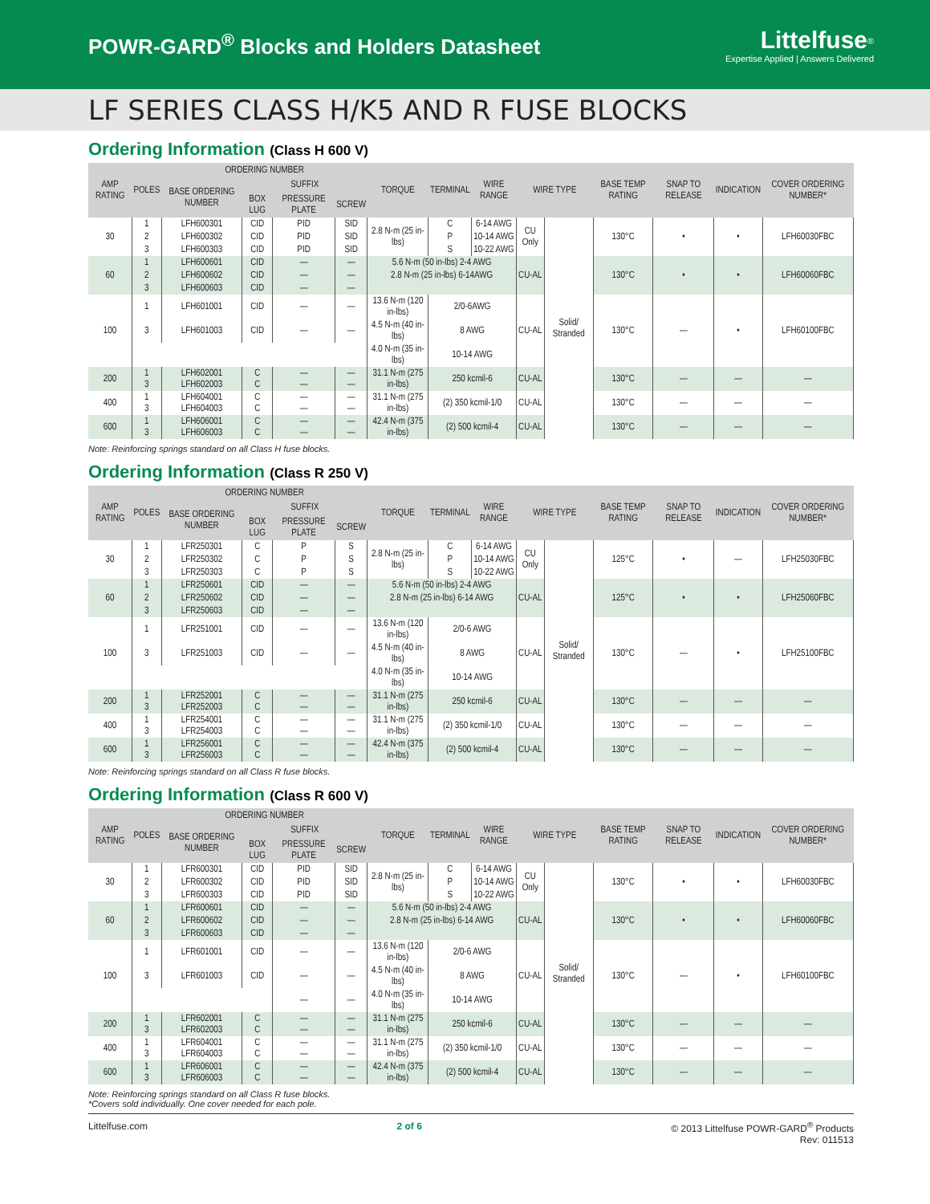POWR-GARD<sup>®</sup> Blocks and Holders Datasheet
Littelfuse<sup>®</sup>
Expertise Applied | Answers Delivered
LF SERIES CLASS H/K5 AND R FUSE BLOCKS
Ordering Information (Class H 600 V)
| AMP RATING | POLES | ORDERING NUMBER | | | | TORQUE | TERMINAL | WIRE RANGE | WIRE TYPE | | BASE TEMP RATING | SNAP TO RELEASE | INDICATION | COVER ORDERING NUMBER* |
| --- | --- | --- | --- | --- | --- | --- | --- | --- | --- | --- | --- | --- | --- | --- |
| | | BASE ORDERING NUMBER | SUFFIX | | | | | | | | | | | |
| | | | BOX LUG | PRESSURE PLATE | SCREW | | | | | | | | | |
| 30 | 1 | LFH600301 | CID | PID | SID | 2.8 N-m (25 in-lbs) | C | 6-14 AWG | CU Only | Solid/ Stranded | 130°C | • | • | LFH60030FBC |
| | 2 | LFH600302 | CID | PID | SID | | P | 10-14 AWG | | | | | | |
| | 3 | LFH600303 | CID | PID | SID | | S | 10-22 AWG | | | | | | |
| 60 | 1 | LFH600601 | CID | — | — | 5.6 N-m (50 in-lbs) 2-4 AWG | | | CU-AL | | 130°C | • | • | LFH60060FBC |
| | 2 | LFH600602 | CID | — | — | 2.8 N-m (25 in-lbs) 6-14AWG | | | | | | | | |
| | 3 | LFH600603 | CID | — | — | | | | | | | | | |
| 100 | 1 | LFH601001 | CID | — | — | 13.6 N-m (120 in-lbs) | 2/0-6AWG | | CU-AL | | 130°C | — | • | LFH60100FBC |
| | 3 | LFH601003 | CID | — | — | 4.5 N-m (40 in-lbs) | 8 AWG | | | | | | | |
| | | | | | | 4.0 N-m (35 in-lbs) | 10-14 AWG | | | | | | | |
| 200 | 1 3 | LFH602001 LFH602003 | C C | — — | — — | 31.1 N-m (275 in-lbs) | 250 kcmil-6 | | CU-AL | | 130°C | — | — | — |
| 400 | 1 3 | LFH604001 LFH604003 | C C | — — | — — | 31.1 N-m (275 in-lbs) | (2) 350 kcmil-1/0 | | CU-AL | | 130°C | — | — | — |
| 600 | 1 3 | LFH606001 LFH606003 | C C | — — | — — | 42.4 N-m (375 in-lbs) | (2) 500 kcmil-4 | | CU-AL | | 130°C | — | — | — |
Note: Reinforcing springs standard on all Class H fuse blocks.
Ordering Information (Class R 250 V)
| AMP RATING | POLES | ORDERING NUMBER | | | | TORQUE | TERMINAL | WIRE RANGE | WIRE TYPE | | BASE TEMP RATING | SNAP TO RELEASE | INDICATION | COVER ORDERING NUMBER* |
| --- | --- | --- | --- | --- | --- | --- | --- | --- | --- | --- | --- | --- | --- | --- |
| | | BASE ORDERING NUMBER | SUFFIX | | | | | | | | | | | |
| | | | BOX LUG | PRESSURE PLATE | SCREW | | | | | | | | | |
| 30 | 1 | LFR250301 | C | P | S | 2.8 N-m (25 in-lbs) | C | 6-14 AWG | CU Only | Solid/ Stranded | 125°C | • | — | LFH25030FBC |
| | 2 | LFR250302 | C | P | S | | P | 10-14 AWG | | | | | | |
| | 3 | LFR250303 | C | P | S | | S | 10-22 AWG | | | | | | |
| 60 | 1 | LFR250601 | CID | — | — | 5.6 N-m (50 in-lbs) 2-4 AWG | | | CU-AL | | 125°C | • | • | LFH25060FBC |
| | 2 | LFR250602 | CID | — | — | 2.8 N-m (25 in-lbs) 6-14 AWG | | | | | | | | |
| | 3 | LFR250603 | CID | — | — | | | | | | | | | |
| 100 | 1 | LFR251001 | CID | — | — | 13.6 N-m (120 in-lbs) | 2/0-6 AWG | | CU-AL | | 130°C | — | • | LFH25100FBC |
| | 3 | LFR251003 | CID | — | — | 4.5 N-m (40 in-lbs) | 8 AWG | | | | | | | |
| | | | | | | 4.0 N-m (35 in-lbs) | 10-14 AWG | | | | | | | |
| 200 | 1 3 | LFR252001 LFR252003 | C C | — — | — — | 31.1 N-m (275 in-lbs) | 250 kcmil-6 | | CU-AL | | 130°C | — | — | — |
| 400 | 1 3 | LFR254001 LFR254003 | C C | — — | — — | 31.1 N-m (275 in-lbs) | (2) 350 kcmil-1/0 | | CU-AL | | 130°C | — | — | — |
| 600 | 1 3 | LFR256001 LFR256003 | C C | — — | — — | 42.4 N-m (375 in-lbs) | (2) 500 kcmil-4 | | CU-AL | | 130°C | — | — | — |
Note: Reinforcing springs standard on all Class R fuse blocks.
Ordering Information (Class R 600 V)
| AMP RATING | POLES | ORDERING NUMBER | | | | TORQUE | TERMINAL | WIRE RANGE | WIRE TYPE | | BASE TEMP RATING | SNAP TO RELEASE | INDICATION | COVER ORDERING NUMBER* |
| --- | --- | --- | --- | --- | --- | --- | --- | --- | --- | --- | --- | --- | --- | --- |
| | | BASE ORDERING NUMBER | SUFFIX | | | | | | | | | | | |
| | | | BOX LUG | PRESSURE PLATE | SCREW | | | | | | | | | |
| 30 | 1 | LFR600301 | CID | PID | SID | 2.8 N-m (25 in-lbs) | C | 6-14 AWG | CU Only | Solid/ Stranded | 130°C | • | • | LFH60030FBC |
| | 2 | LFR600302 | CID | PID | SID | | P | 10-14 AWG | | | | | | |
| | 3 | LFR600303 | CID | PID | SID | | S | 10-22 AWG | | | | | | |
| 60 | 1 | LFR600601 | CID | — | — | 5.6 N-m (50 in-lbs) 2-4 AWG | | | CU-AL | | 130°C | • | • | LFH60060FBC |
| | 2 | LFR600602 | CID | — | — | 2.8 N-m (25 in-lbs) 6-14 AWG | | | | | | | | |
| | 3 | LFR600603 | CID | — | — | | | | | | | | | |
| 100 | 1 | LFR601001 | CID | — | — | 13.6 N-m (120 in-lbs) | 2/0-6 AWG | | CU-AL | | 130°C | — | • | LFH60100FBC |
| | 3 | LFR601003 | CID | — | — | 4.5 N-m (40 in-lbs) | 8 AWG | | | | | | | |
| | | | | — | — | 4.0 N-m (35 in-lbs) | 10-14 AWG | | | | | | | |
| 200 | 1 3 | LFR602001 LFR602003 | C C | — — | — — | 31.1 N-m (275 in-lbs) | 250 kcmil-6 | | CU-AL | | 130°C | — | — | — |
| 400 | 1 3 | LFR604001 LFR604003 | C C | — — | — — | 31.1 N-m (275 in-lbs) | (2) 350 kcmil-1/0 | | CU-AL | | 130°C | — | — | — |
| 600 | 1 3 | LFR606001 LFR606003 | C C | — — | — — | 42.4 N-m (375 in-lbs) | (2) 500 kcmil-4 | | CU-AL | | 130°C | — | — | — |
Note: Reinforcing springs standard on all Class R fuse blocks.
*Covers sold individually. One cover needed for each pole.
Littelfuse.com 2 of 6 © 2013 Littelfuse POWR-GARD<sup>®</sup> Products
Rev: 011513